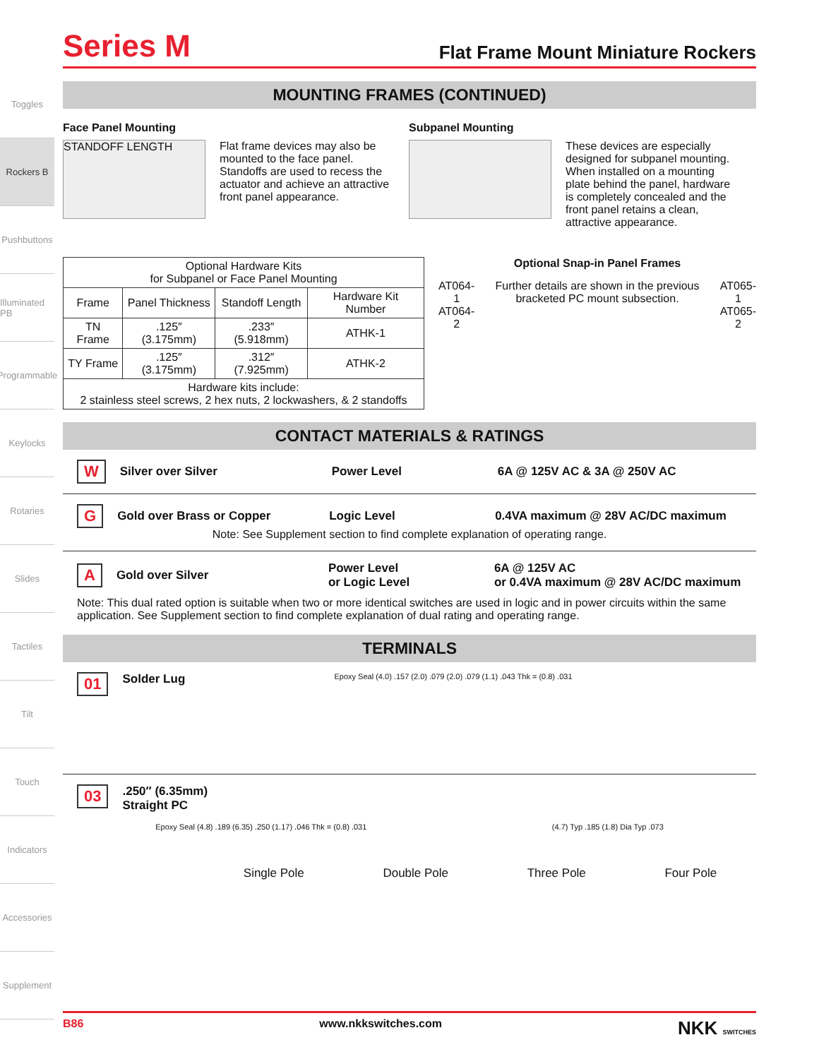Toggles
Rockers B
Pushbuttons
Illuminated PB
Programmable
Keylocks
Rotaries
Slides
Tactiles
Tilt
Touch
Indicators
Accessories
Supplement
Series M
Flat Frame Mount Miniature Rockers
MOUNTING FRAMES (CONTINUED)
Face Panel Mounting
STANDOFF LENGTH
Flat frame devices may also be mounted to the face panel. Standoffs are used to recess the actuator and achieve an attractive front panel appearance.
Subpanel Mounting
These devices are especially designed for subpanel mounting. When installed on a mounting plate behind the panel, hardware is completely concealed and the front panel retains a clean, attractive appearance.
| Optional Hardware Kits for Subpanel or Face Panel Mounting | | | |
| --- | --- | --- | --- |
| Frame | Panel Thickness | Standoff Length | Hardware Kit Number |
| TN Frame | .125″ (3.175mm) | .233″ (5.918mm) | ATHK-1 |
| TY Frame | .125″ (3.175mm) | .312″ (7.925mm) | ATHK-2 |
| Hardware kits include: 2 stainless steel screws, 2 hex nuts, 2 lockwashers, & 2 standoffs | | | |
Optional Snap-in Panel Frames
AT064-1
AT064-2
Further details are shown in the previous bracketed PC mount subsection.
AT065-1
AT065-2
CONTACT MATERIALS & RATINGS
W Silver over Silver Power Level 6A @ 125V AC & 3A @ 250V AC
G Gold over Brass or Copper Logic Level 0.4VA maximum @ 28V AC/DC maximum
Note: See Supplement section to find complete explanation of operating range.
A Gold over Silver Power Level
or Logic Level 6A @ 125V AC
or 0.4VA maximum @ 28V AC/DC maximum
Note: This dual rated option is suitable when two or more identical switches are used in logic and in power circuits within the same application. See Supplement section to find complete explanation of dual rating and operating range.
TERMINALS
01 Solder Lug Epoxy Seal (4.0) .157 (2.0) .079 (2.0) .079 (1.1) .043 Thk = (0.8) .031
03.250″ (6.35mm)
Straight PC
Epoxy Seal (4.8) .189 (6.35) .250 (1.17) .046 Thk = (0.8) .031
(4.7) Typ .185 (1.8) Dia Typ .073
Single Pole Double Pole Three Pole Four Pole
B86 www.nkkswitches.com NKK SWITCHES